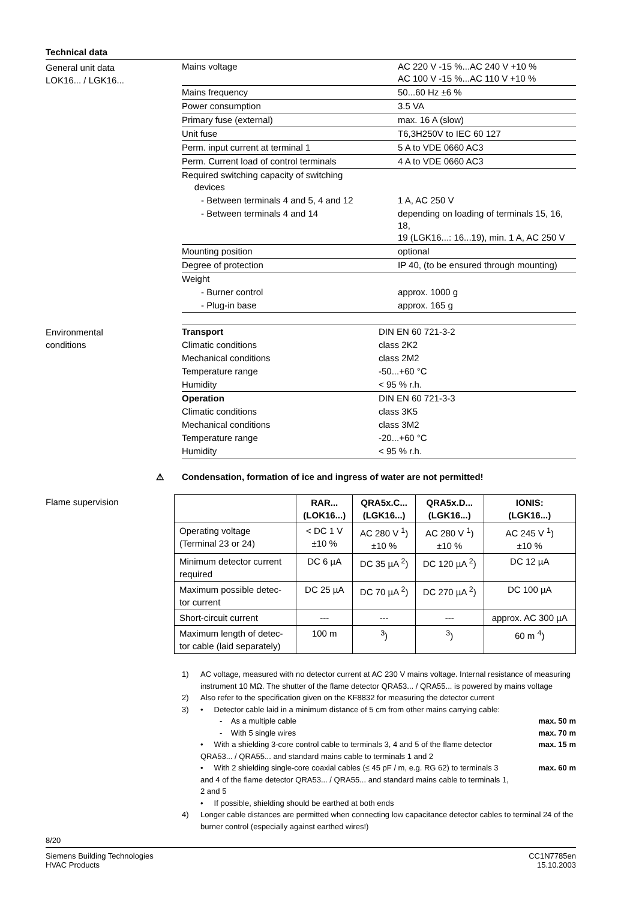Technical data
General unit data
LOK16... / LGK16...
| Mains voltage | AC 220 V -15 %...AC 240 V +10 % AC 100 V -15 %...AC 110 V +10 % |
| Mains frequency | 50...60 Hz ±6 % |
| Power consumption | 3.5 VA |
| Primary fuse (external) | max. 16 A (slow) |
| Unit fuse | T6,3H250V to IEC 60 127 |
| Perm. input current at terminal 1 | 5 A to VDE 0660 AC3 |
| Perm. Current load of control terminals | 4 A to VDE 0660 AC3 |
| Required switching capacity of switching devices | |
| - Between terminals 4 and 5, 4 and 12 | 1 A, AC 250 V |
| - Between terminals 4 and 14 | depending on loading of terminals 15, 16, 18, 19 (LGK16...: 16...19), min. 1 A, AC 250 V |
| Mounting position | optional |
| Degree of protection | IP 40, (to be ensured through mounting) |
| Weight | |
| - Burner control | approx. 1000 g |
| - Plug-in base | approx. 165 g |
Environmental
conditions
| Transport | DIN EN 60 721-3-2 |
| Climatic conditions | class 2K2 |
| Mechanical conditions | class 2M2 |
| Temperature range | -50...+60 °C |
| Humidity | < 95 % r.h. |
| Operation | DIN EN 60 721-3-3 |
| Climatic conditions | class 3K5 |
| Mechanical conditions | class 3M2 |
| Temperature range | -20...+60 °C |
| Humidity | < 95 % r.h. |
⚠ Condensation, formation of ice and ingress of water are not permitted!
Flame supervision
| | RAR... (LOK16...) | QRA5x.C... (LGK16...) | QRA5x.D... (LGK16...) | IONIS: (LGK16...) |
| --- | --- | --- | --- | --- |
| Operating voltage (Terminal 23 or 24) | < DC 1 V ±10 % | AC 280 V <sup>1</sup>) ±10 % | AC 280 V <sup>1</sup>) ±10 % | AC 245 V <sup>1</sup>) ±10 % |
| Minimum detector current required | DC 6 µA | DC 35 µA <sup>2</sup>) | DC 120 µA <sup>2</sup>) | DC 12 µA |
| Maximum possible detec- tor current | DC 25 µA | DC 70 µA <sup>2</sup>) | DC 270 µA <sup>2</sup>) | DC 100 µA |
| Short-circuit current | --- | --- | --- | approx. AC 300 µA |
| Maximum length of detec- tor cable (laid separately) | 100 m | <sup>3</sup>) | <sup>3</sup>) | 60 m <sup>4</sup>) |
1) AC voltage, measured with no detector current at AC 230 V mains voltage. Internal resistance of measuring instrument 10 MΩ. The shutter of the flame detector QRA53... / QRA55... is powered by mains voltage
2) Also refer to the specification given on the KF8832 for measuring the detector current
3) • Detector cable laid in a minimum distance of 5 cm from other mains carrying cable:
- As a multiple cable max. 50 m
- With 5 single wires max. 70 m
• With a shielding 3-core control cable to terminals 3, 4 and 5 of the flame detector QRA53... / QRA55... and standard mains cable to terminals 1 and 2 max. 15 m
• With 2 shielding single-core coaxial cables (≤ 45 pF / m, e.g. RG 62) to terminals 3 and 4 of the flame detector QRA53... / QRA55... and standard mains cable to terminals 1, 2 and 5 max. 60 m
• If possible, shielding should be earthed at both ends
4) Longer cable distances are permitted when connecting low capacitance detector cables to terminal 24 of the burner control (especially against earthed wires!)
8/20
Siemens Building Technologies
HVAC Products CC1N7785en
15.10.2003